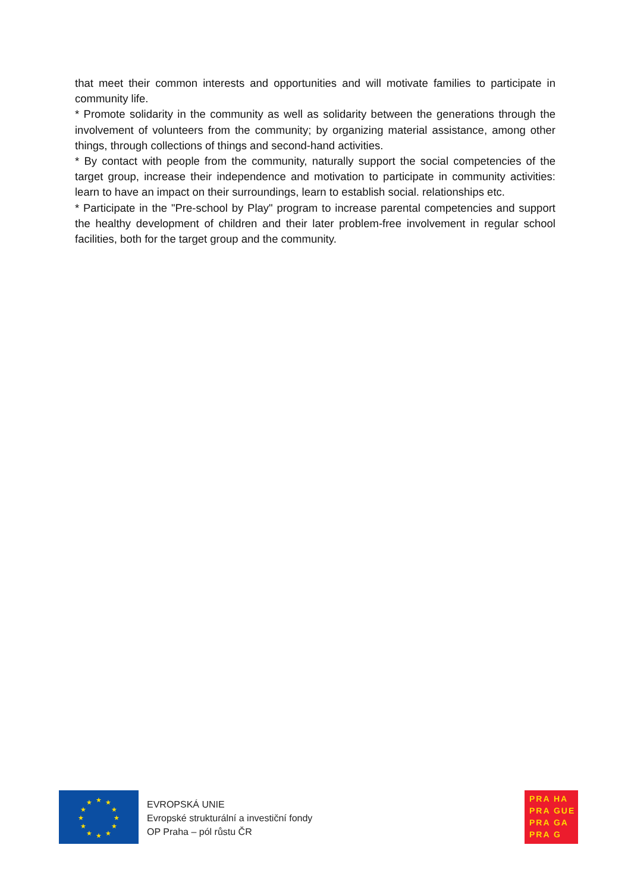that meet their common interests and opportunities and will motivate families to participate in community life.
* Promote solidarity in the community as well as solidarity between the generations through the involvement of volunteers from the community; by organizing material assistance, among other things, through collections of things and second-hand activities.
* By contact with people from the community, naturally support the social competencies of the target group, increase their independence and motivation to participate in community activities: learn to have an impact on their surroundings, learn to establish social. relationships etc.
* Participate in the "Pre-school by Play" program to increase parental competencies and support the healthy development of children and their later problem-free involvement in regular school facilities, both for the target group and the community.
★ ★
★
★
★
★ ★ ★
★
★
★
★
EVROPSKÁ UNIE
Evropské strukturální a investiční fondy
OP Praha – pól růstu ČR
PRA HA
PRA GUE
PRA GA
PRA G